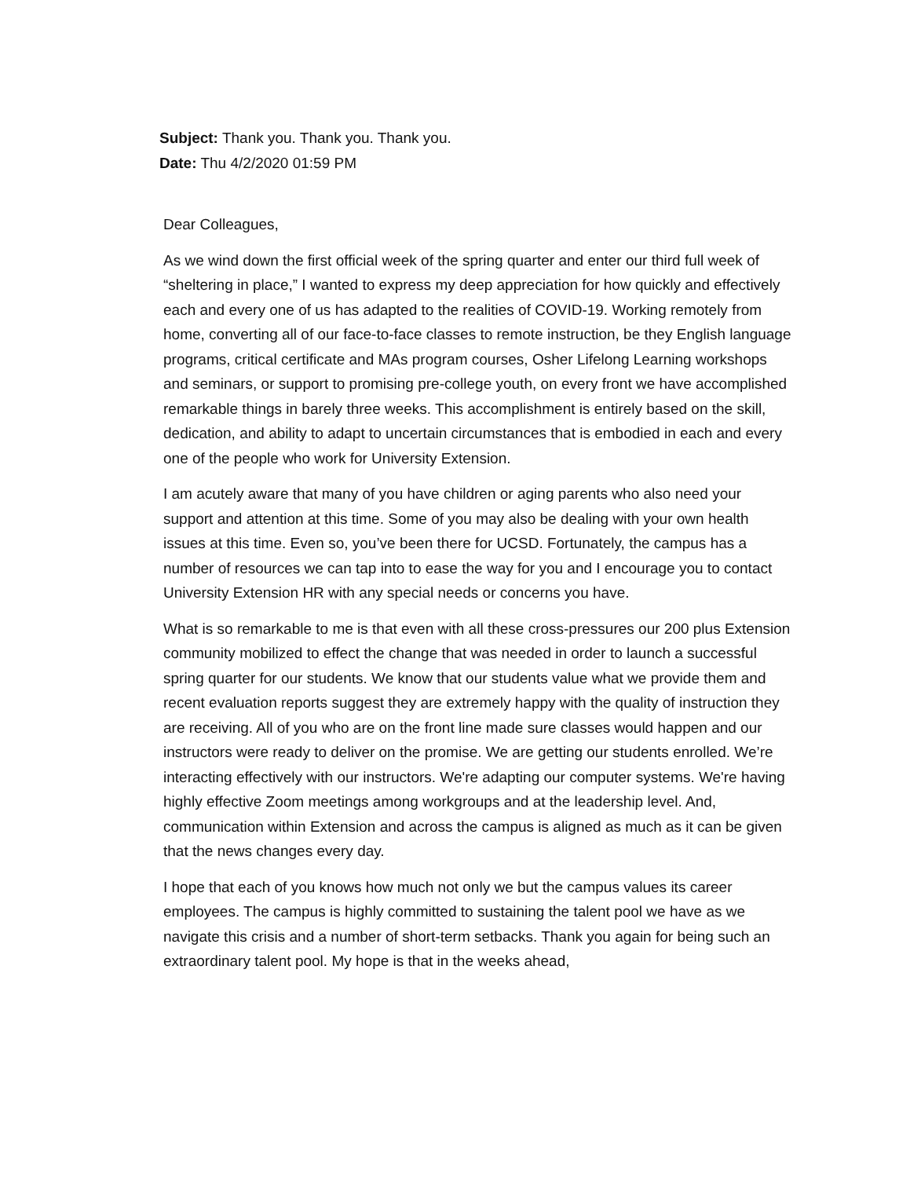Subject: Thank you. Thank you. Thank you.
Date: Thu 4/2/2020 01:59 PM
Dear Colleagues,
As we wind down the first official week of the spring quarter and enter our third full week of “sheltering in place,” I wanted to express my deep appreciation for how quickly and effectively each and every one of us has adapted to the realities of COVID-19. Working remotely from home, converting all of our face-to-face classes to remote instruction, be they English language programs, critical certificate and MAs program courses, Osher Lifelong Learning workshops and seminars, or support to promising pre-college youth, on every front we have accomplished remarkable things in barely three weeks. This accomplishment is entirely based on the skill, dedication, and ability to adapt to uncertain circumstances that is embodied in each and every one of the people who work for University Extension.
I am acutely aware that many of you have children or aging parents who also need your support and attention at this time. Some of you may also be dealing with your own health issues at this time. Even so, you’ve been there for UCSD. Fortunately, the campus has a number of resources we can tap into to ease the way for you and I encourage you to contact University Extension HR with any special needs or concerns you have.
What is so remarkable to me is that even with all these cross-pressures our 200 plus Extension community mobilized to effect the change that was needed in order to launch a successful spring quarter for our students. We know that our students value what we provide them and recent evaluation reports suggest they are extremely happy with the quality of instruction they are receiving. All of you who are on the front line made sure classes would happen and our instructors were ready to deliver on the promise. We are getting our students enrolled. We’re interacting effectively with our instructors. We're adapting our computer systems. We're having highly effective Zoom meetings among workgroups and at the leadership level. And, communication within Extension and across the campus is aligned as much as it can be given that the news changes every day.
I hope that each of you knows how much not only we but the campus values its career employees. The campus is highly committed to sustaining the talent pool we have as we navigate this crisis and a number of short-term setbacks. Thank you again for being such an extraordinary talent pool. My hope is that in the weeks ahead,